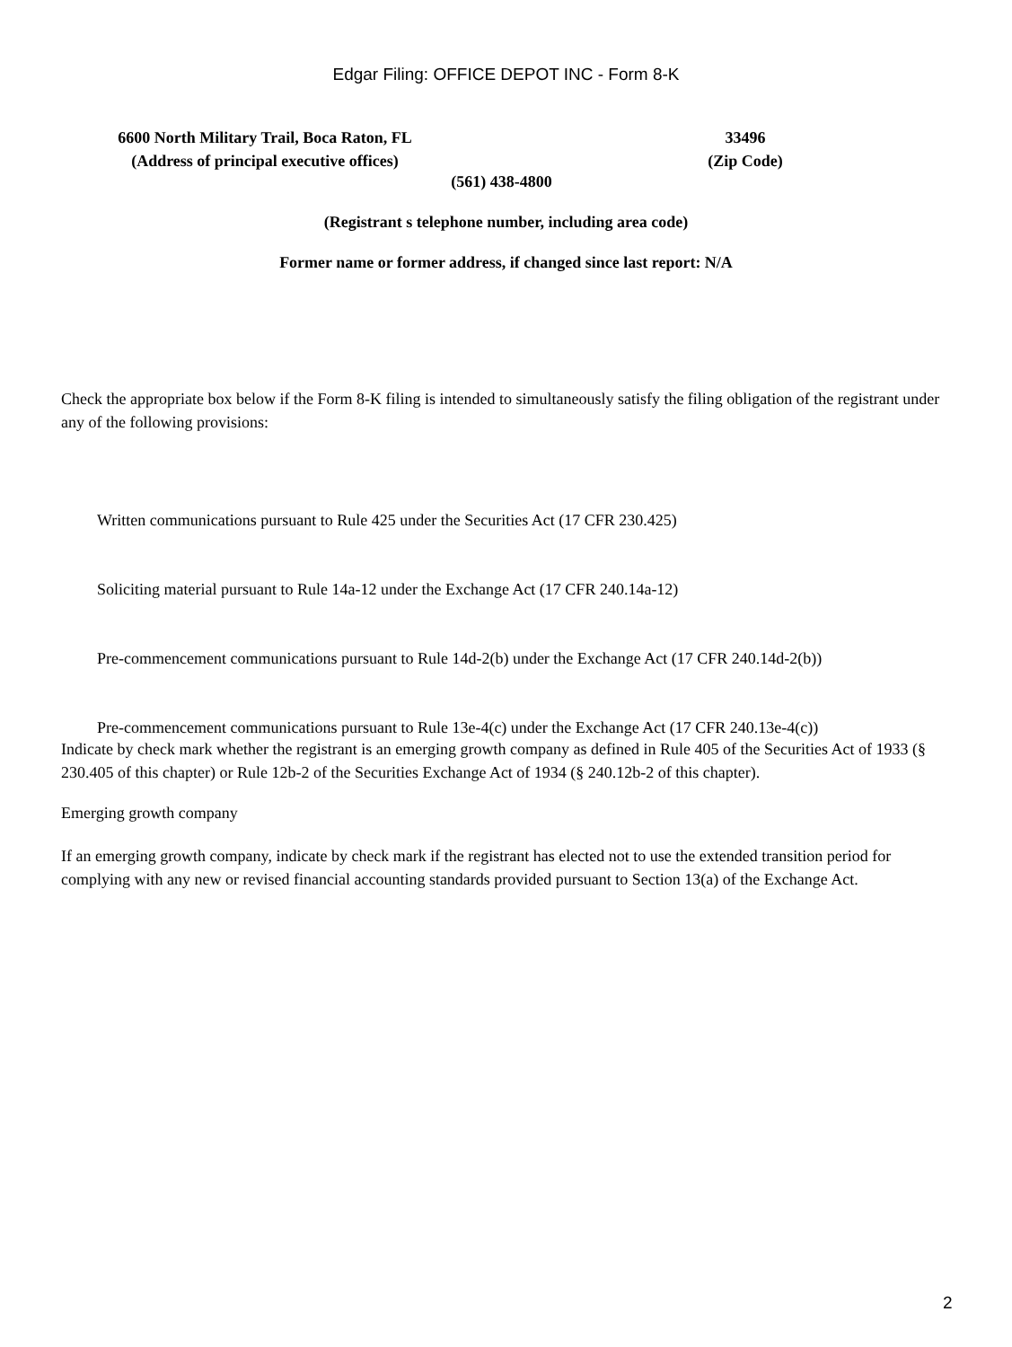Edgar Filing: OFFICE DEPOT INC - Form 8-K
6600 North Military Trail, Boca Raton, FL
(Address of principal executive offices)
33496
(Zip Code)
(561) 438-4800
(Registrant s telephone number, including area code)
Former name or former address, if changed since last report: N/A
Check the appropriate box below if the Form 8-K filing is intended to simultaneously satisfy the filing obligation of the registrant under any of the following provisions:
Written communications pursuant to Rule 425 under the Securities Act (17 CFR 230.425)
Soliciting material pursuant to Rule 14a-12 under the Exchange Act (17 CFR 240.14a-12)
Pre-commencement communications pursuant to Rule 14d-2(b) under the Exchange Act (17 CFR 240.14d-2(b))
Pre-commencement communications pursuant to Rule 13e-4(c) under the Exchange Act (17 CFR 240.13e-4(c))
Indicate by check mark whether the registrant is an emerging growth company as defined in Rule 405 of the Securities Act of 1933 (§ 230.405 of this chapter) or Rule 12b-2 of the Securities Exchange Act of 1934 (§ 240.12b-2 of this chapter).
Emerging growth company
If an emerging growth company, indicate by check mark if the registrant has elected not to use the extended transition period for complying with any new or revised financial accounting standards provided pursuant to Section 13(a) of the Exchange Act.
2